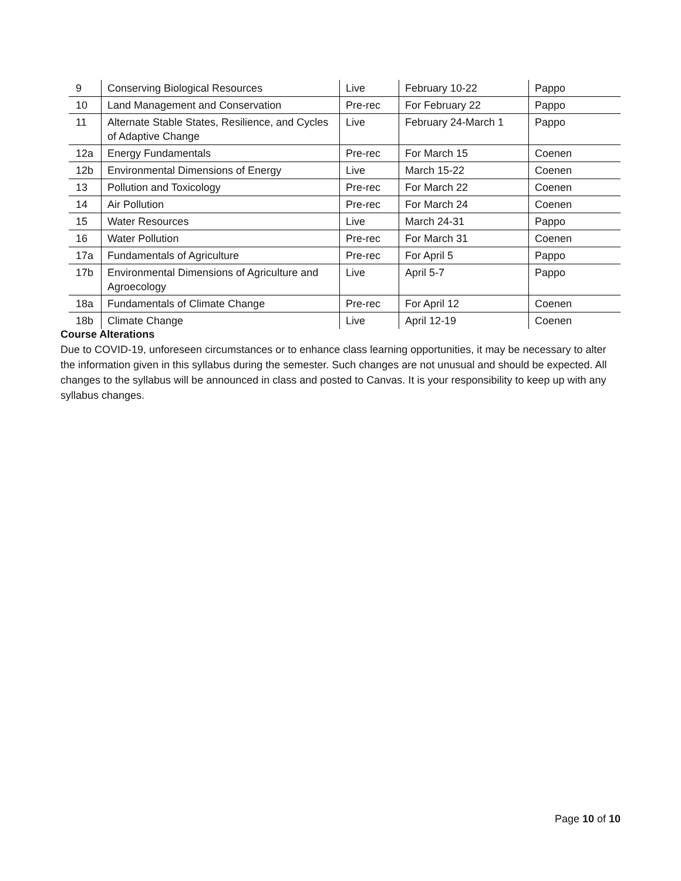| 9 | Conserving Biological Resources | Live | February 10-22 | Pappo |
| 10 | Land Management and Conservation | Pre-rec | For February 22 | Pappo |
| 11 | Alternate Stable States, Resilience, and Cycles of Adaptive Change | Live | February 24-March 1 | Pappo |
| 12a | Energy Fundamentals | Pre-rec | For March 15 | Coenen |
| 12b | Environmental Dimensions of Energy | Live | March 15-22 | Coenen |
| 13 | Pollution and Toxicology | Pre-rec | For March 22 | Coenen |
| 14 | Air Pollution | Pre-rec | For March 24 | Coenen |
| 15 | Water Resources | Live | March 24-31 | Pappo |
| 16 | Water Pollution | Pre-rec | For March 31 | Coenen |
| 17a | Fundamentals of Agriculture | Pre-rec | For April 5 | Pappo |
| 17b | Environmental Dimensions of Agriculture and Agroecology | Live | April 5-7 | Pappo |
| 18a | Fundamentals of Climate Change | Pre-rec | For April 12 | Coenen |
| 18b | Climate Change | Live | April 12-19 | Coenen |
Course Alterations
Due to COVID-19, unforeseen circumstances or to enhance class learning opportunities, it may be necessary to alter the information given in this syllabus during the semester. Such changes are not unusual and should be expected. All changes to the syllabus will be announced in class and posted to Canvas. It is your responsibility to keep up with any syllabus changes.
Page 10 of 10